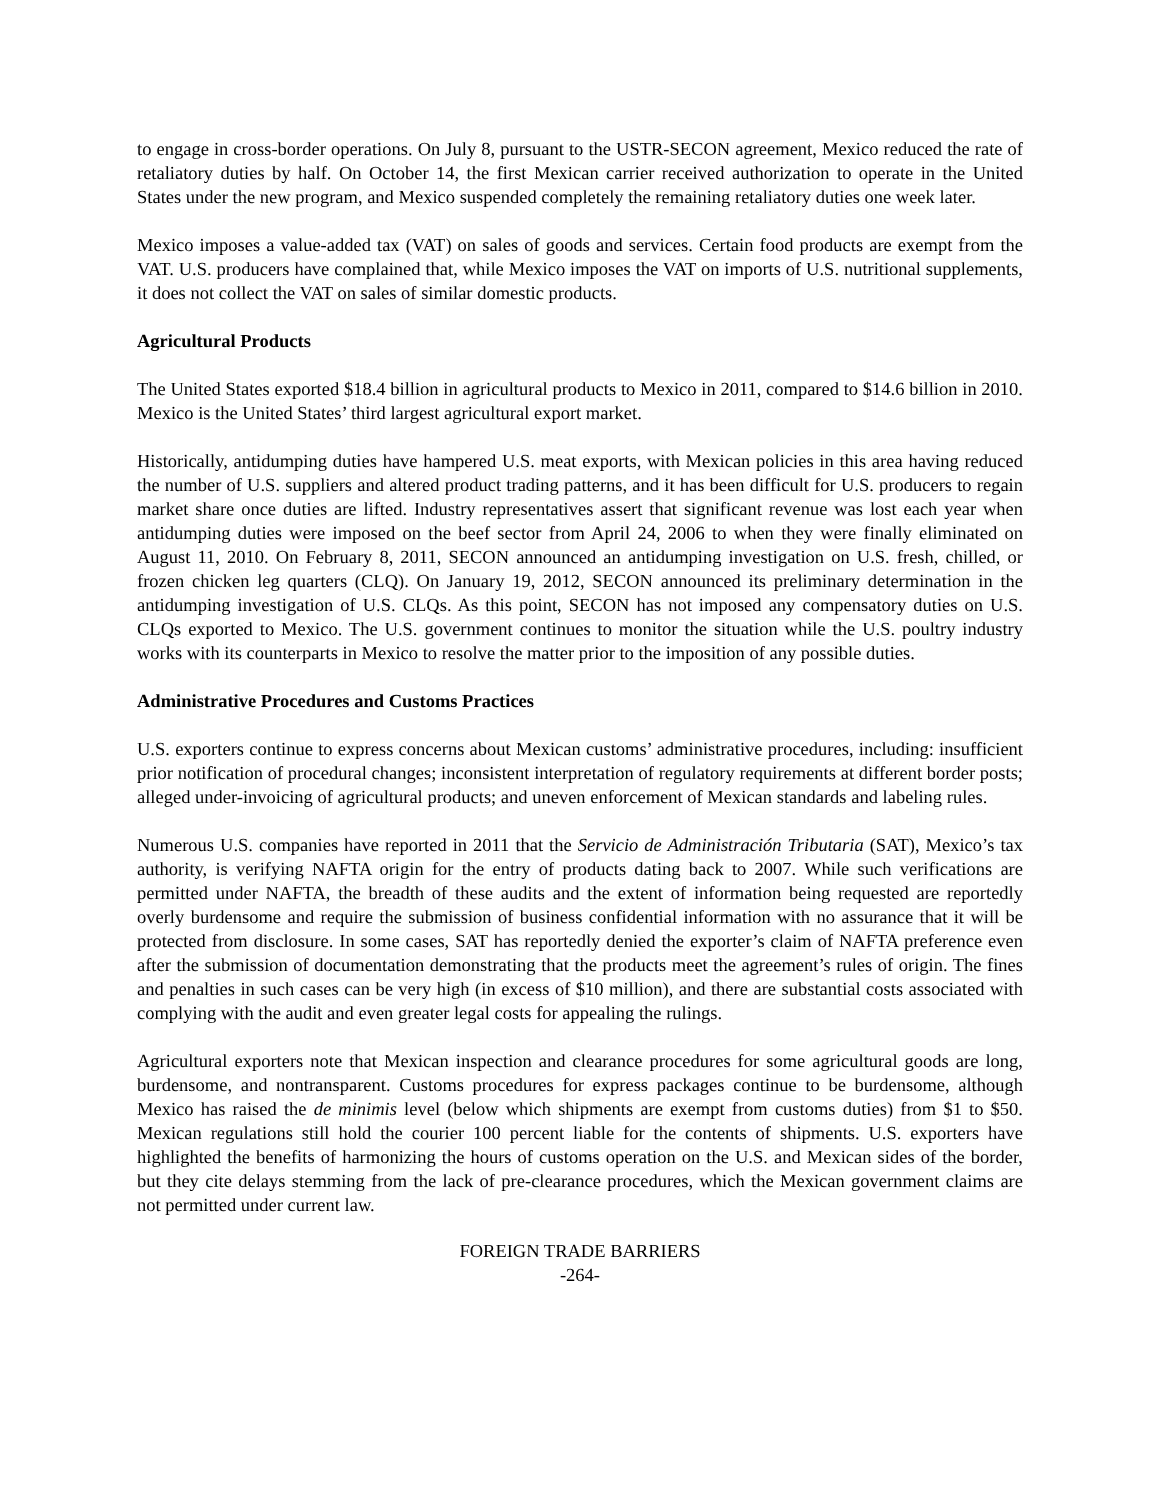to engage in cross-border operations. On July 8, pursuant to the USTR-SECON agreement, Mexico reduced the rate of retaliatory duties by half. On October 14, the first Mexican carrier received authorization to operate in the United States under the new program, and Mexico suspended completely the remaining retaliatory duties one week later.
Mexico imposes a value-added tax (VAT) on sales of goods and services. Certain food products are exempt from the VAT. U.S. producers have complained that, while Mexico imposes the VAT on imports of U.S. nutritional supplements, it does not collect the VAT on sales of similar domestic products.
Agricultural Products
The United States exported $18.4 billion in agricultural products to Mexico in 2011, compared to $14.6 billion in 2010. Mexico is the United States’ third largest agricultural export market.
Historically, antidumping duties have hampered U.S. meat exports, with Mexican policies in this area having reduced the number of U.S. suppliers and altered product trading patterns, and it has been difficult for U.S. producers to regain market share once duties are lifted. Industry representatives assert that significant revenue was lost each year when antidumping duties were imposed on the beef sector from April 24, 2006 to when they were finally eliminated on August 11, 2010. On February 8, 2011, SECON announced an antidumping investigation on U.S. fresh, chilled, or frozen chicken leg quarters (CLQ). On January 19, 2012, SECON announced its preliminary determination in the antidumping investigation of U.S. CLQs. As this point, SECON has not imposed any compensatory duties on U.S. CLQs exported to Mexico. The U.S. government continues to monitor the situation while the U.S. poultry industry works with its counterparts in Mexico to resolve the matter prior to the imposition of any possible duties.
Administrative Procedures and Customs Practices
U.S. exporters continue to express concerns about Mexican customs’ administrative procedures, including: insufficient prior notification of procedural changes; inconsistent interpretation of regulatory requirements at different border posts; alleged under-invoicing of agricultural products; and uneven enforcement of Mexican standards and labeling rules.
Numerous U.S. companies have reported in 2011 that the Servicio de Administración Tributaria (SAT), Mexico’s tax authority, is verifying NAFTA origin for the entry of products dating back to 2007. While such verifications are permitted under NAFTA, the breadth of these audits and the extent of information being requested are reportedly overly burdensome and require the submission of business confidential information with no assurance that it will be protected from disclosure. In some cases, SAT has reportedly denied the exporter’s claim of NAFTA preference even after the submission of documentation demonstrating that the products meet the agreement’s rules of origin. The fines and penalties in such cases can be very high (in excess of $10 million), and there are substantial costs associated with complying with the audit and even greater legal costs for appealing the rulings.
Agricultural exporters note that Mexican inspection and clearance procedures for some agricultural goods are long, burdensome, and nontransparent. Customs procedures for express packages continue to be burdensome, although Mexico has raised the de minimis level (below which shipments are exempt from customs duties) from $1 to $50. Mexican regulations still hold the courier 100 percent liable for the contents of shipments. U.S. exporters have highlighted the benefits of harmonizing the hours of customs operation on the U.S. and Mexican sides of the border, but they cite delays stemming from the lack of pre-clearance procedures, which the Mexican government claims are not permitted under current law.
FOREIGN TRADE BARRIERS
-264-